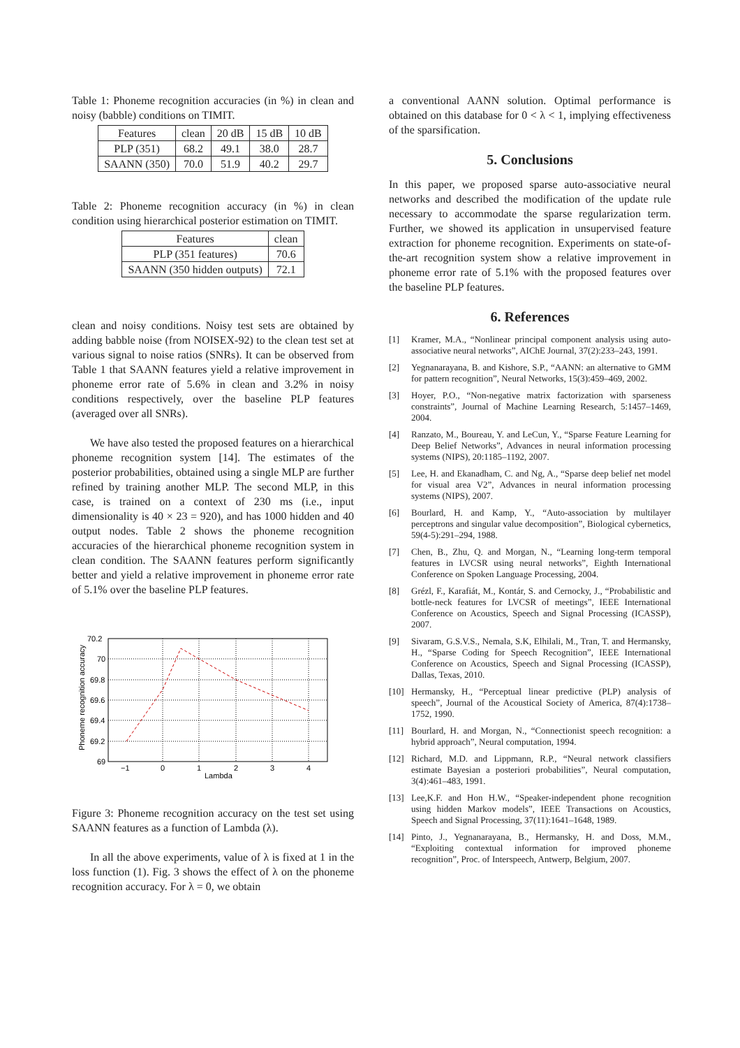Table 1: Phoneme recognition accuracies (in %) in clean and noisy (babble) conditions on TIMIT.
| Features | clean | 20 dB | 15 dB | 10 dB |
| --- | --- | --- | --- | --- |
| PLP (351) | 68.2 | 49.1 | 38.0 | 28.7 |
| SAANN (350) | 70.0 | 51.9 | 40.2 | 29.7 |
Table 2: Phoneme recognition accuracy (in %) in clean condition using hierarchical posterior estimation on TIMIT.
| Features | clean |
| --- | --- |
| PLP (351 features) | 70.6 |
| SAANN (350 hidden outputs) | 72.1 |
clean and noisy conditions. Noisy test sets are obtained by adding babble noise (from NOISEX-92) to the clean test set at various signal to noise ratios (SNRs). It can be observed from Table 1 that SAANN features yield a relative improvement in phoneme error rate of 5.6% in clean and 3.2% in noisy conditions respectively, over the baseline PLP features (averaged over all SNRs).
We have also tested the proposed features on a hierarchical phoneme recognition system [14]. The estimates of the posterior probabilities, obtained using a single MLP are further refined by training another MLP. The second MLP, in this case, is trained on a context of 230 ms (i.e., input dimensionality is 40 × 23 = 920), and has 1000 hidden and 40 output nodes. Table 2 shows the phoneme recognition accuracies of the hierarchical phoneme recognition system in clean condition. The SAANN features perform significantly better and yield a relative improvement in phoneme error rate of 5.1% over the baseline PLP features.
70.2
70
69.8
69.6
69.4
69.2
69
−1
0
1
2
3
4
Lambda
Phoneme recognition accuracy
Figure 3: Phoneme recognition accuracy on the test set using SAANN features as a function of Lambda (λ).
In all the above experiments, value of λ is fixed at 1 in the loss function (1). Fig. 3 shows the effect of λ on the phoneme recognition accuracy. For λ = 0, we obtain
a conventional AANN solution. Optimal performance is obtained on this database for 0 < λ < 1, implying effectiveness of the sparsification.
5. Conclusions
In this paper, we proposed sparse auto-associative neural networks and described the modification of the update rule necessary to accommodate the sparse regularization term. Further, we showed its application in unsupervised feature extraction for phoneme recognition. Experiments on state-of-the-art recognition system show a relative improvement in phoneme error rate of 5.1% with the proposed features over the baseline PLP features.
6. References
[1] Kramer, M.A., “Nonlinear principal component analysis using auto-associative neural networks”, AIChE Journal, 37(2):233–243, 1991.
[2] Yegnanarayana, B. and Kishore, S.P., “AANN: an alternative to GMM for pattern recognition”, Neural Networks, 15(3):459–469, 2002.
[3] Hoyer, P.O., “Non-negative matrix factorization with sparseness constraints”, Journal of Machine Learning Research, 5:1457–1469, 2004.
[4] Ranzato, M., Boureau, Y. and LeCun, Y., “Sparse Feature Learning for Deep Belief Networks”, Advances in neural information processing systems (NIPS), 20:1185–1192, 2007.
[5] Lee, H. and Ekanadham, C. and Ng, A., “Sparse deep belief net model for visual area V2”, Advances in neural information processing systems (NIPS), 2007.
[6] Bourlard, H. and Kamp, Y., “Auto-association by multilayer perceptrons and singular value decomposition”, Biological cybernetics, 59(4-5):291–294, 1988.
[7] Chen, B., Zhu, Q. and Morgan, N., “Learning long-term temporal features in LVCSR using neural networks”, Eighth International Conference on Spoken Language Processing, 2004.
[8] Grézl, F., Karafiát, M., Kontár, S. and Cernocky, J., “Probabilistic and bottle-neck features for LVCSR of meetings”, IEEE International Conference on Acoustics, Speech and Signal Processing (ICASSP), 2007.
[9] Sivaram, G.S.V.S., Nemala, S.K, Elhilali, M., Tran, T. and Hermansky, H., “Sparse Coding for Speech Recognition”, IEEE International Conference on Acoustics, Speech and Signal Processing (ICASSP), Dallas, Texas, 2010.
[10] Hermansky, H., “Perceptual linear predictive (PLP) analysis of speech”, Journal of the Acoustical Society of America, 87(4):1738–1752, 1990.
[11] Bourlard, H. and Morgan, N., “Connectionist speech recognition: a hybrid approach”, Neural computation, 1994.
[12] Richard, M.D. and Lippmann, R.P., “Neural network classifiers estimate Bayesian a posteriori probabilities”, Neural computation, 3(4):461–483, 1991.
[13] Lee,K.F. and Hon H.W., “Speaker-independent phone recognition using hidden Markov models”, IEEE Transactions on Acoustics, Speech and Signal Processing, 37(11):1641–1648, 1989.
[14] Pinto, J., Yegnanarayana, B., Hermansky, H. and Doss, M.M., “Exploiting contextual information for improved phoneme recognition”, Proc. of Interspeech, Antwerp, Belgium, 2007.